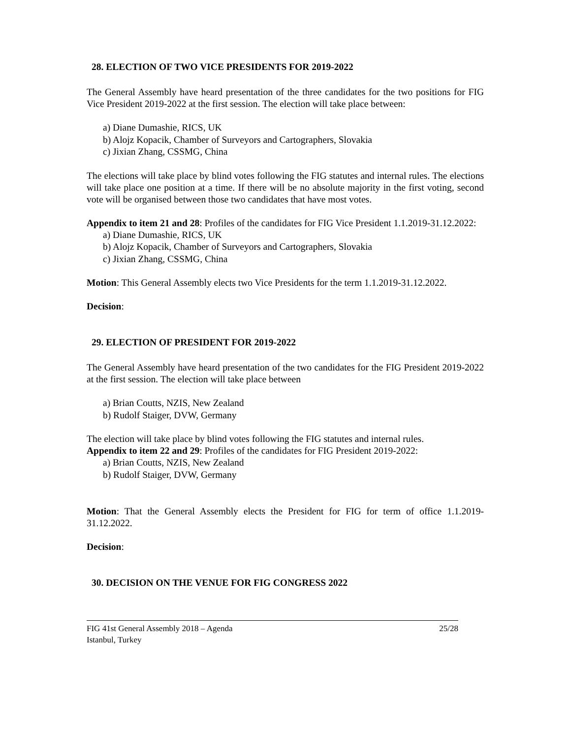28. ELECTION OF TWO VICE PRESIDENTS FOR 2019-2022
The General Assembly have heard presentation of the three candidates for the two positions for FIG Vice President 2019-2022 at the first session. The election will take place between:
a) Diane Dumashie, RICS, UK
b) Alojz Kopacik, Chamber of Surveyors and Cartographers, Slovakia
c) Jixian Zhang, CSSMG, China
The elections will take place by blind votes following the FIG statutes and internal rules. The elections will take place one position at a time. If there will be no absolute majority in the first voting, second vote will be organised between those two candidates that have most votes.
Appendix to item 21 and 28: Profiles of the candidates for FIG Vice President 1.1.2019-31.12.2022:
a) Diane Dumashie, RICS, UK
b) Alojz Kopacik, Chamber of Surveyors and Cartographers, Slovakia
c) Jixian Zhang, CSSMG, China
Motion: This General Assembly elects two Vice Presidents for the term 1.1.2019-31.12.2022.
Decision:
29. ELECTION OF PRESIDENT FOR 2019-2022
The General Assembly have heard presentation of the two candidates for the FIG President 2019-2022 at the first session. The election will take place between
a) Brian Coutts, NZIS, New Zealand
b) Rudolf Staiger, DVW, Germany
The election will take place by blind votes following the FIG statutes and internal rules.
Appendix to item 22 and 29: Profiles of the candidates for FIG President 2019-2022:
a) Brian Coutts, NZIS, New Zealand
b) Rudolf Staiger, DVW, Germany
Motion: That the General Assembly elects the President for FIG for term of office 1.1.2019-31.12.2022.
Decision:
30. DECISION ON THE VENUE FOR FIG CONGRESS 2022
FIG 41st General Assembly 2018 – Agenda
Istanbul, Turkey
25/28